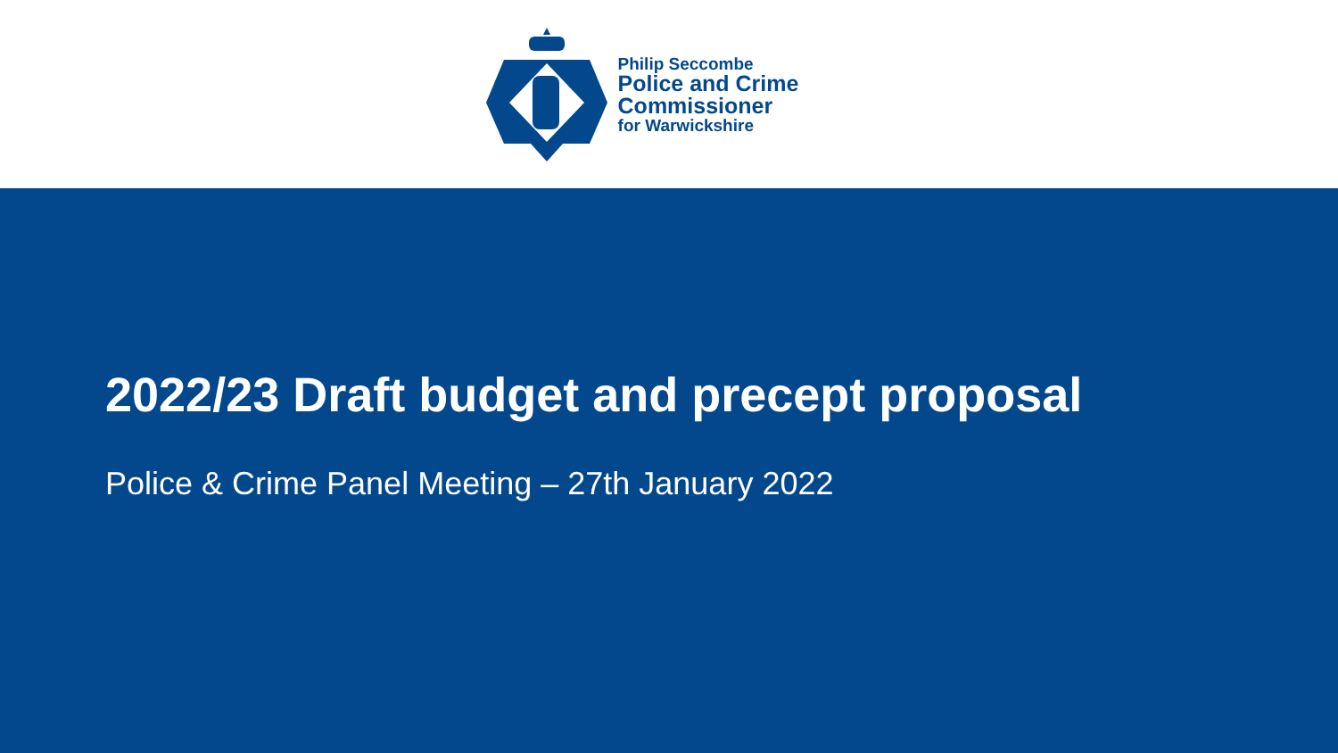Philip Seccombe
Police and Crime
Commissioner
for Warwickshire
2022/23 Draft budget and precept proposal
Police & Crime Panel Meeting – 27th January 2022